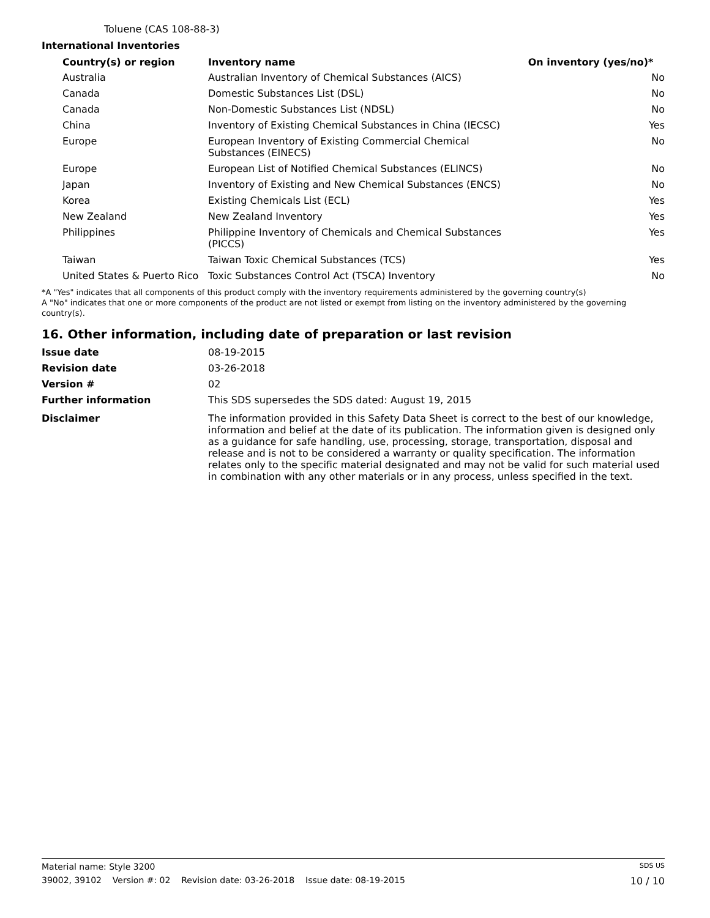Toluene (CAS 108-88-3)
International Inventories
| Country(s) or region | Inventory name | On inventory (yes/no)* |
| --- | --- | --- |
| Australia | Australian Inventory of Chemical Substances (AICS) | No |
| Canada | Domestic Substances List (DSL) | No |
| Canada | Non-Domestic Substances List (NDSL) | No |
| China | Inventory of Existing Chemical Substances in China (IECSC) | Yes |
| Europe | European Inventory of Existing Commercial Chemical Substances (EINECS) | No |
| Europe | European List of Notified Chemical Substances (ELINCS) | No |
| Japan | Inventory of Existing and New Chemical Substances (ENCS) | No |
| Korea | Existing Chemicals List (ECL) | Yes |
| New Zealand | New Zealand Inventory | Yes |
| Philippines | Philippine Inventory of Chemicals and Chemical Substances (PICCS) | Yes |
| Taiwan | Taiwan Toxic Chemical Substances (TCS) | Yes |
| United States & Puerto Rico | Toxic Substances Control Act (TSCA) Inventory | No |
*A "Yes" indicates that all components of this product comply with the inventory requirements administered by the governing country(s)
A "No" indicates that one or more components of the product are not listed or exempt from listing on the inventory administered by the governing country(s).
16. Other information, including date of preparation or last revision
| Issue date | 08-19-2015 |
| Revision date | 03-26-2018 |
| Version # | 02 |
| Further information | This SDS supersedes the SDS dated: August 19, 2015 |
| Disclaimer | The information provided in this Safety Data Sheet is correct to the best of our knowledge, information and belief at the date of its publication. The information given is designed only as a guidance for safe handling, use, processing, storage, transportation, disposal and release and is not to be considered a warranty or quality specification. The information relates only to the specific material designated and may not be valid for such material used in combination with any other materials or in any process, unless specified in the text. |
Material name: Style 3200 SDS US
39002, 39102 Version #: 02 Revision date: 03-26-2018 Issue date: 08-19-2015 10 / 10